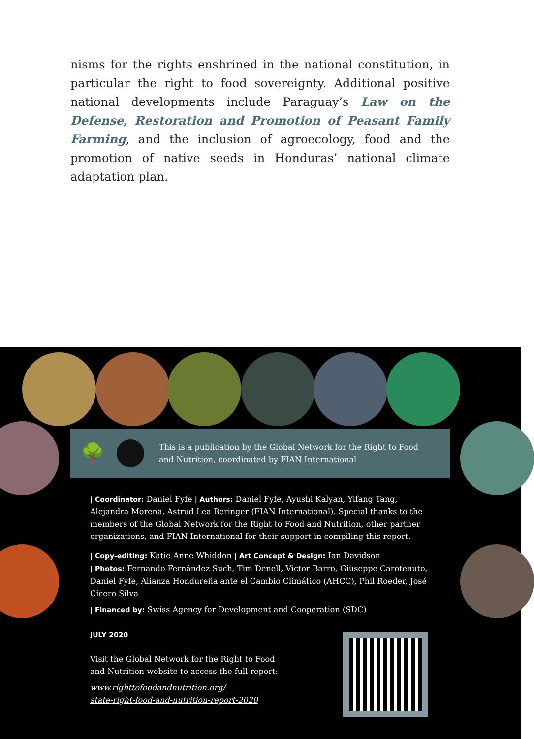nisms for the rights enshrined in the national constitution, in particular the right to food sovereignty. Additional positive national developments include Paraguay’s Law on the Defense, Restoration and Promotion of Peasant Family Farming, and the inclusion of agroecology, food and the promotion of native seeds in Honduras’ national climate adaptation plan.
🌳
This is a publication by the Global Network for the Right to Food
and Nutrition, coordinated by FIAN International
| Coordinator: Daniel Fyfe | Authors: Daniel Fyfe, Ayushi Kalyan, Yifang Tang, Alejandra Morena, Astrud Lea Beringer (FIAN International). Special thanks to the members of the Global Network for the Right to Food and Nutrition, other partner organizations, and FIAN International for their support in compiling this report.
| Copy-editing: Katie Anne Whiddon | Art Concept & Design: Ian Davidson
| Photos: Fernando Fernández Such, Tim Denell, Victor Barro, Giuseppe Carotenuto, Daniel Fyfe, Alianza Hondureña ante el Cambio Climático (AHCC), Phil Roeder, José Cícero Silva
| Financed by: Swiss Agency for Development and Cooperation (SDC)
JULY 2020
Visit the Global Network for the Right to Food
and Nutrition website to access the full report:
www.righttofoodandnutrition.org/
state-right-food-and-nutrition-report-2020